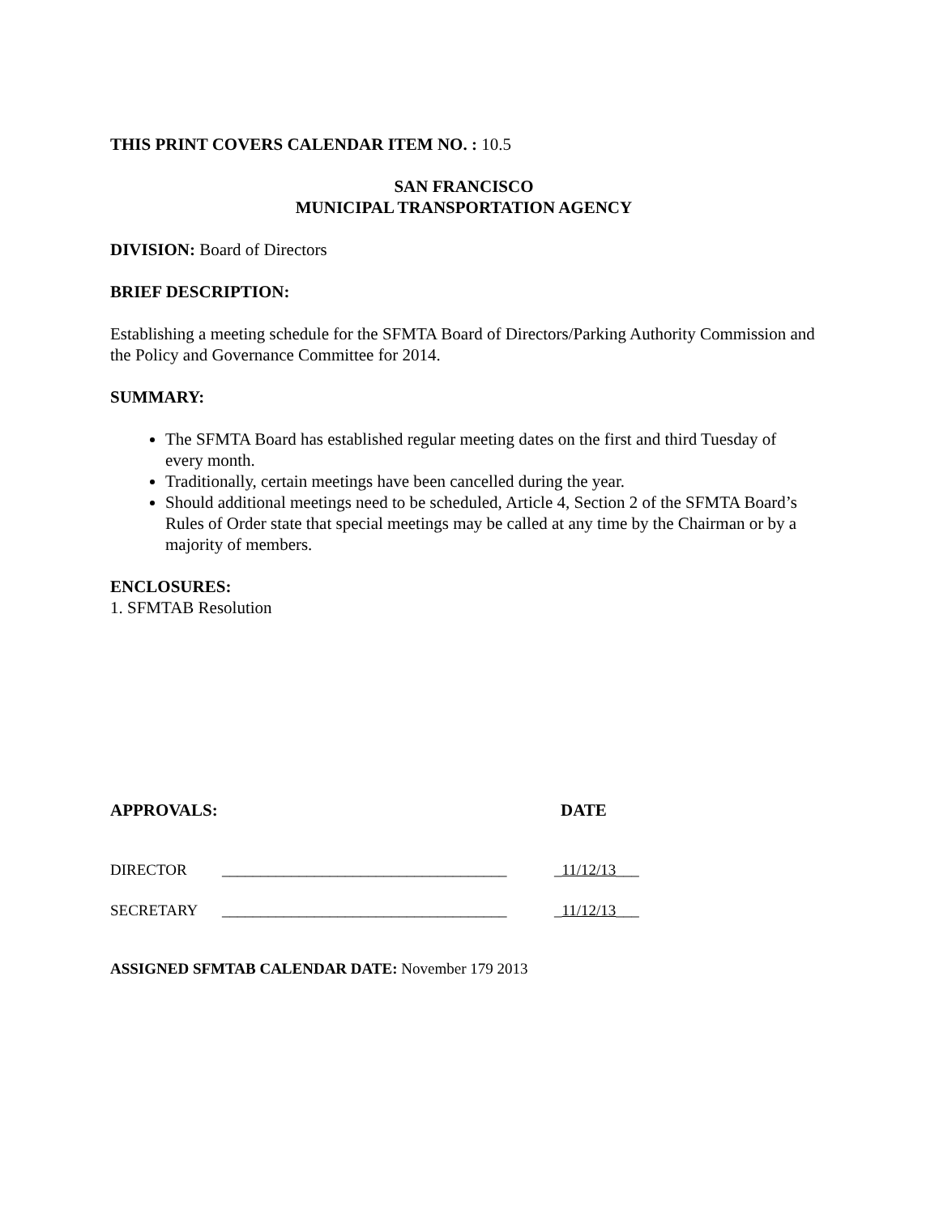THIS PRINT COVERS CALENDAR ITEM NO. : 10.5
SAN FRANCISCO
MUNICIPAL TRANSPORTATION AGENCY
DIVISION: Board of Directors
BRIEF DESCRIPTION:
Establishing a meeting schedule for the SFMTA Board of Directors/Parking Authority Commission and the Policy and Governance Committee for 2014.
SUMMARY:
The SFMTA Board has established regular meeting dates on the first and third Tuesday of every month.
Traditionally, certain meetings have been cancelled during the year.
Should additional meetings need to be scheduled, Article 4, Section 2 of the SFMTA Board’s Rules of Order state that special meetings may be called at any time by the Chairman or by a majority of members.
ENCLOSURES:
1. SFMTAB Resolution
APPROVALS: DATE
DIRECTOR _____________________________________ _11/12/13___
SECRETARY _____________________________________ _11/12/13___
ASSIGNED SFMTAB CALENDAR DATE: November 179 2013